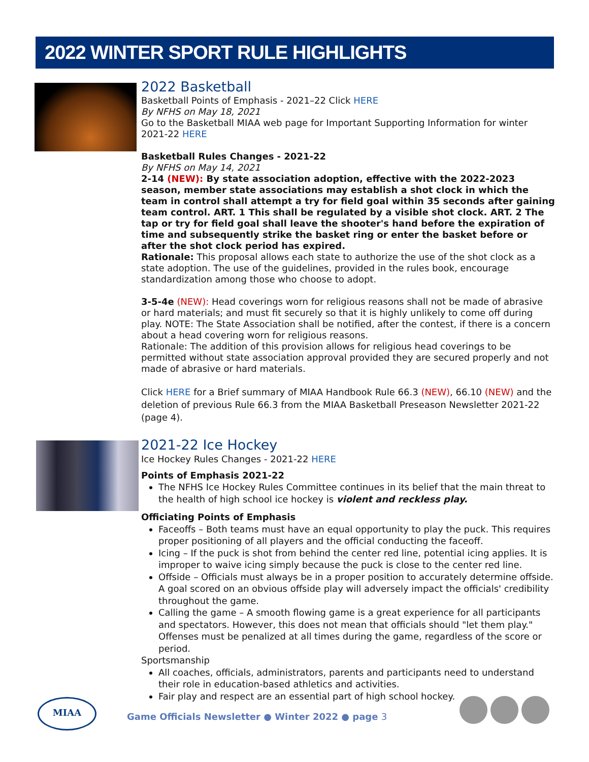2022 WINTER SPORT RULE HIGHLIGHTS
2022 Basketball
Basketball Points of Emphasis - 2021–22 Click HERE
By NFHS on May 18, 2021
Go to the Basketball MIAA web page for Important Supporting Information for winter 2021-22 HERE
Basketball Rules Changes - 2021-22
By NFHS on May 14, 2021
2-14 (NEW): By state association adoption, effective with the 2022-2023 season, member state associations may establish a shot clock in which the team in control shall attempt a try for field goal within 35 seconds after gaining team control. ART. 1 This shall be regulated by a visible shot clock. ART. 2 The tap or try for field goal shall leave the shooter's hand before the expiration of time and subsequently strike the basket ring or enter the basket before or after the shot clock period has expired.
Rationale: This proposal allows each state to authorize the use of the shot clock as a state adoption. The use of the guidelines, provided in the rules book, encourage standardization among those who choose to adopt.
3-5-4e (NEW): Head coverings worn for religious reasons shall not be made of abrasive or hard materials; and must fit securely so that it is highly unlikely to come off during play. NOTE: The State Association shall be notified, after the contest, if there is a concern about a head covering worn for religious reasons.
Rationale: The addition of this provision allows for religious head coverings to be permitted without state association approval provided they are secured properly and not made of abrasive or hard materials.
Click HERE for a Brief summary of MIAA Handbook Rule 66.3 (NEW), 66.10 (NEW) and the deletion of previous Rule 66.3 from the MIAA Basketball Preseason Newsletter 2021-22 (page 4).
2021-22 Ice Hockey
Ice Hockey Rules Changes - 2021-22 HERE
Points of Emphasis 2021-22
The NFHS Ice Hockey Rules Committee continues in its belief that the main threat to the health of high school ice hockey is violent and reckless play.
Officiating Points of Emphasis
Faceoffs – Both teams must have an equal opportunity to play the puck. This requires proper positioning of all players and the official conducting the faceoff.
Icing – If the puck is shot from behind the center red line, potential icing applies. It is improper to waive icing simply because the puck is close to the center red line.
Offside – Officials must always be in a proper position to accurately determine offside. A goal scored on an obvious offside play will adversely impact the officials' credibility throughout the game.
Calling the game – A smooth flowing game is a great experience for all participants and spectators. However, this does not mean that officials should "let them play." Offenses must be penalized at all times during the game, regardless of the score or period.
Sportsmanship
All coaches, officials, administrators, parents and participants need to understand their role in education-based athletics and activities.
Fair play and respect are an essential part of high school hockey.
MIAA
Game Officials Newsletter ● Winter 2022 ● page 3